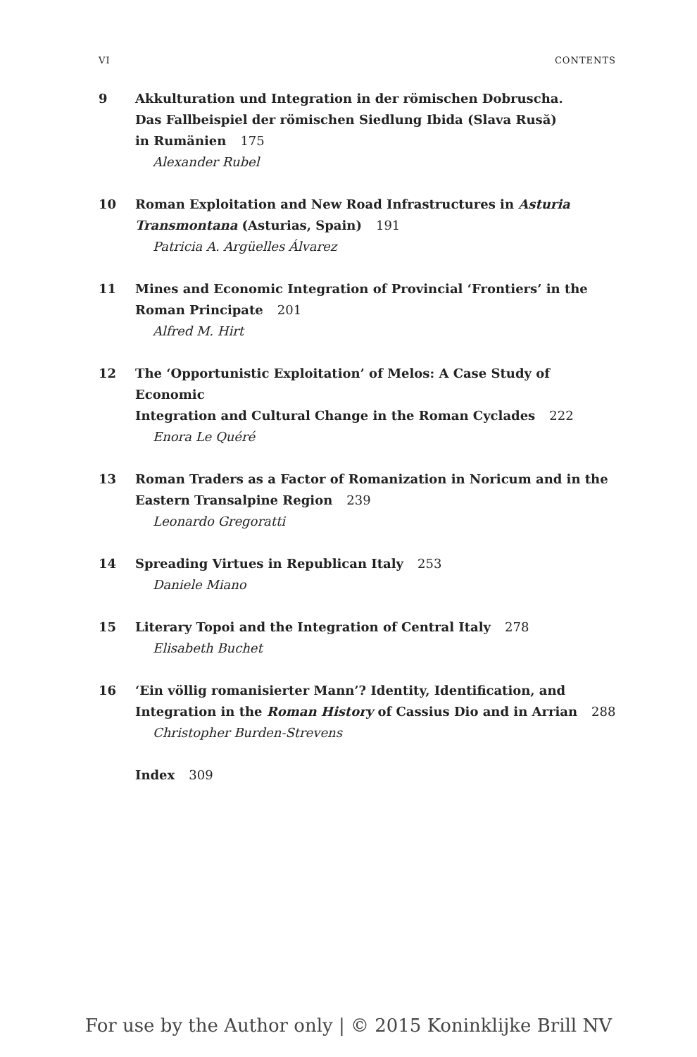VI CONTENTS
9 Akkulturation und Integration in der römischen Dobruscha.
Das Fallbeispiel der römischen Siedlung Ibida (Slava Rusă)
in Rumänien 175
Alexander Rubel
10 Roman Exploitation and New Road Infrastructures in Asturia
Transmontana (Asturias, Spain) 191
Patricia A. Argüelles Álvarez
11 Mines and Economic Integration of Provincial ‘Frontiers’ in the
Roman Principate 201
Alfred M. Hirt
12 The ‘Opportunistic Exploitation’ of Melos: A Case Study of Economic
Integration and Cultural Change in the Roman Cyclades 222
Enora Le Quéré
13 Roman Traders as a Factor of Romanization in Noricum and in the
Eastern Transalpine Region 239
Leonardo Gregoratti
14 Spreading Virtues in Republican Italy 253
Daniele Miano
15 Literary Topoi and the Integration of Central Italy 278
Elisabeth Buchet
16 ‘Ein völlig romanisierter Mann’? Identity, Identification, and
Integration in the Roman History of Cassius Dio and in Arrian 288
Christopher Burden-Strevens
Index 309
For use by the Author only | © 2015 Koninklijke Brill NV